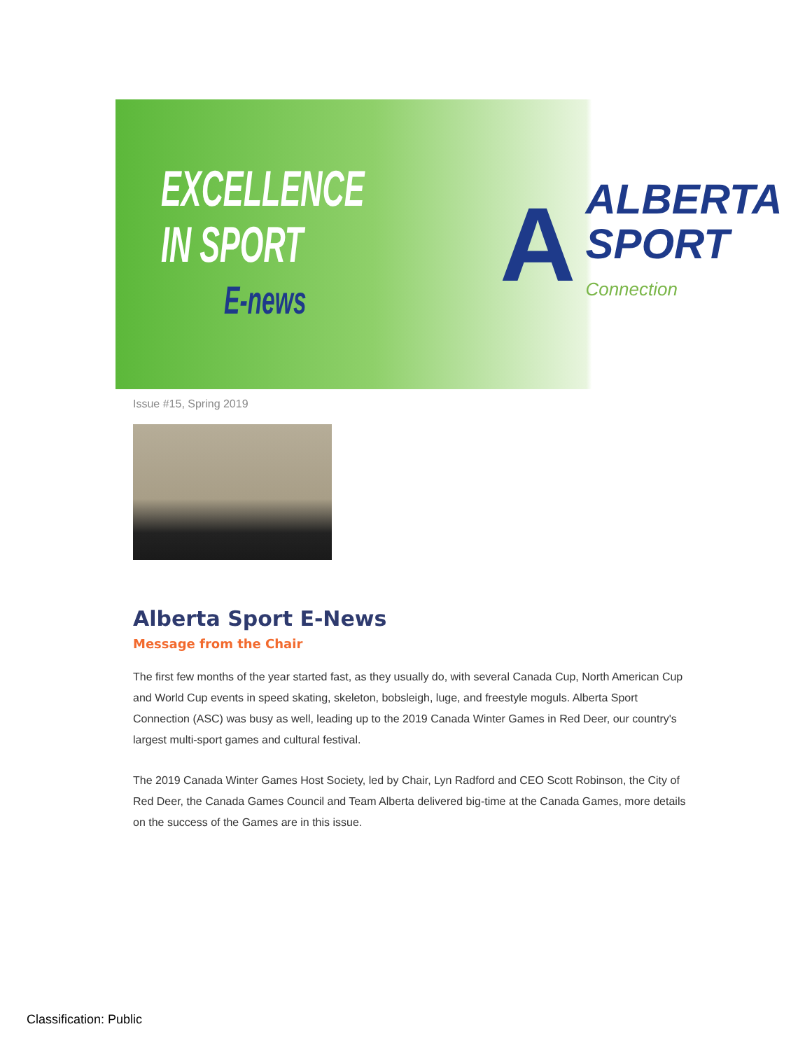EXCELLENCE
IN SPORT
E-news
A
ALBERTA
SPORT
Connection
Issue #15, Spring 2019
Alberta Sport E-News
Message from the Chair
The first few months of the year started fast, as they usually do, with several Canada Cup, North American Cup and World Cup events in speed skating, skeleton, bobsleigh, luge, and freestyle moguls. Alberta Sport Connection (ASC) was busy as well, leading up to the 2019 Canada Winter Games in Red Deer, our country's largest multi-sport games and cultural festival.
The 2019 Canada Winter Games Host Society, led by Chair, Lyn Radford and CEO Scott Robinson, the City of Red Deer, the Canada Games Council and Team Alberta delivered big-time at the Canada Games, more details on the success of the Games are in this issue.
Classification: Public